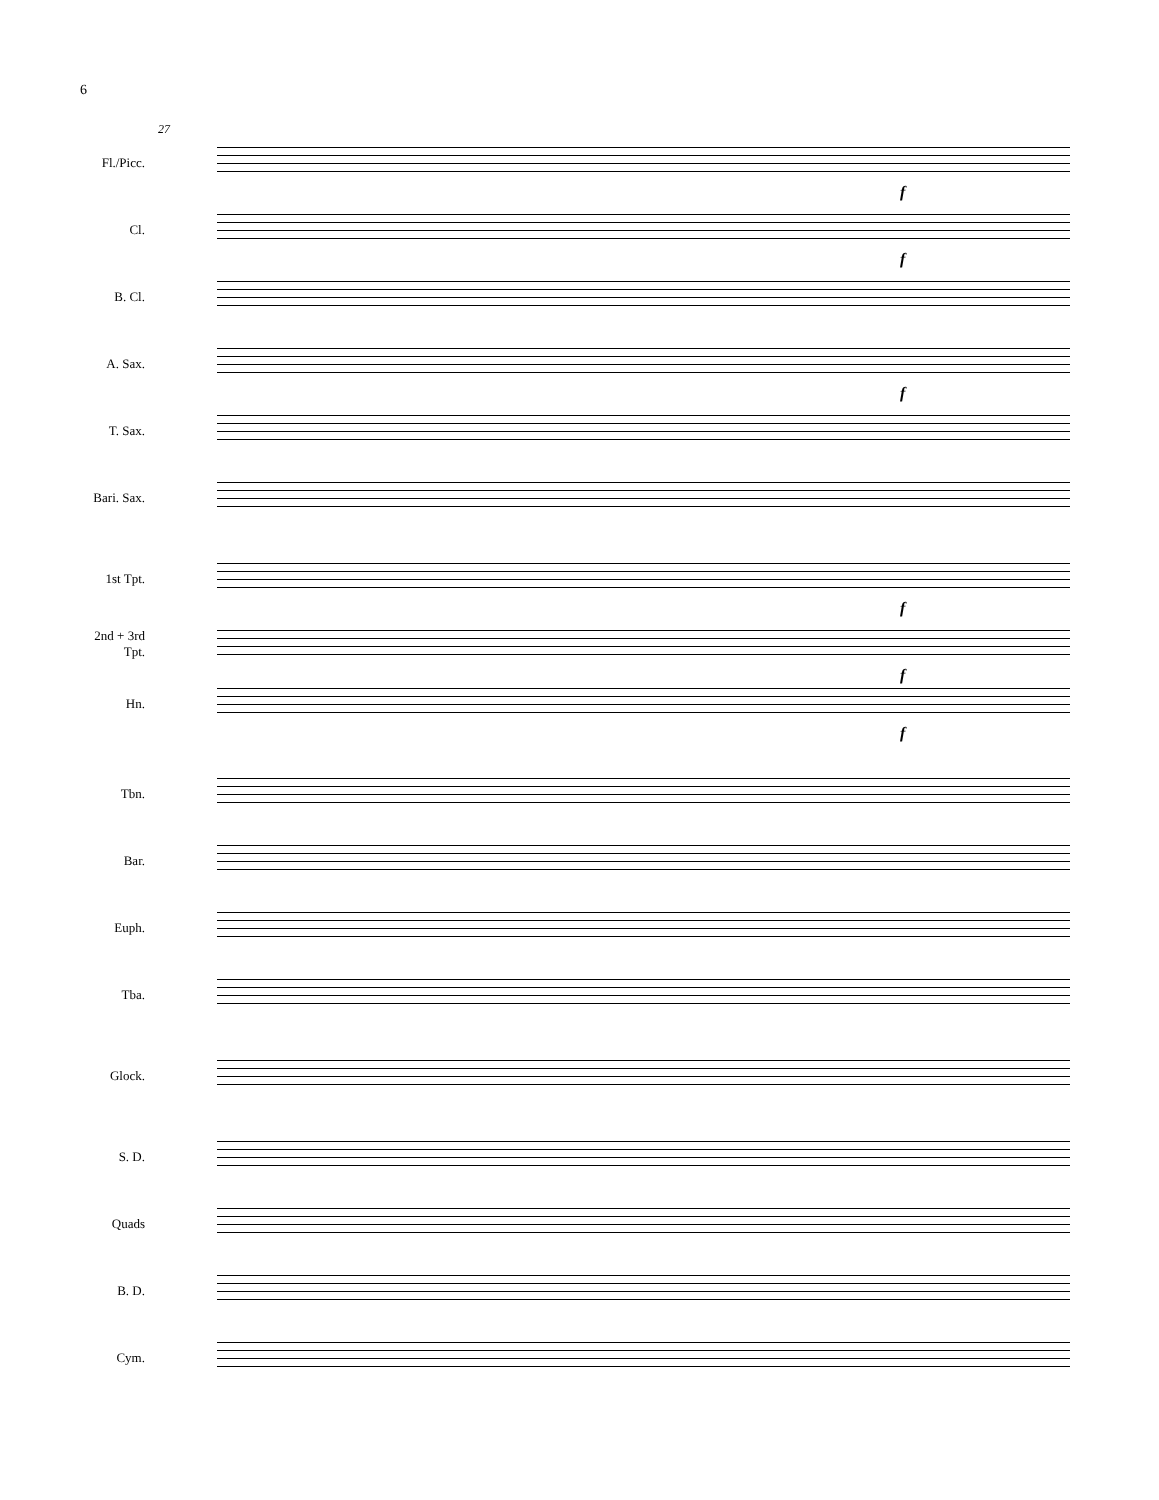6
27
Fl./Picc.
f
Cl.
f
B. Cl.
A. Sax.
f
T. Sax.
Bari. Sax.
1st Tpt.
f
2nd + 3rd
Tpt.
f
Hn.
f
Tbn.
Bar.
Euph.
Tba.
Glock.
S. D.
Quads
B. D.
Cym.